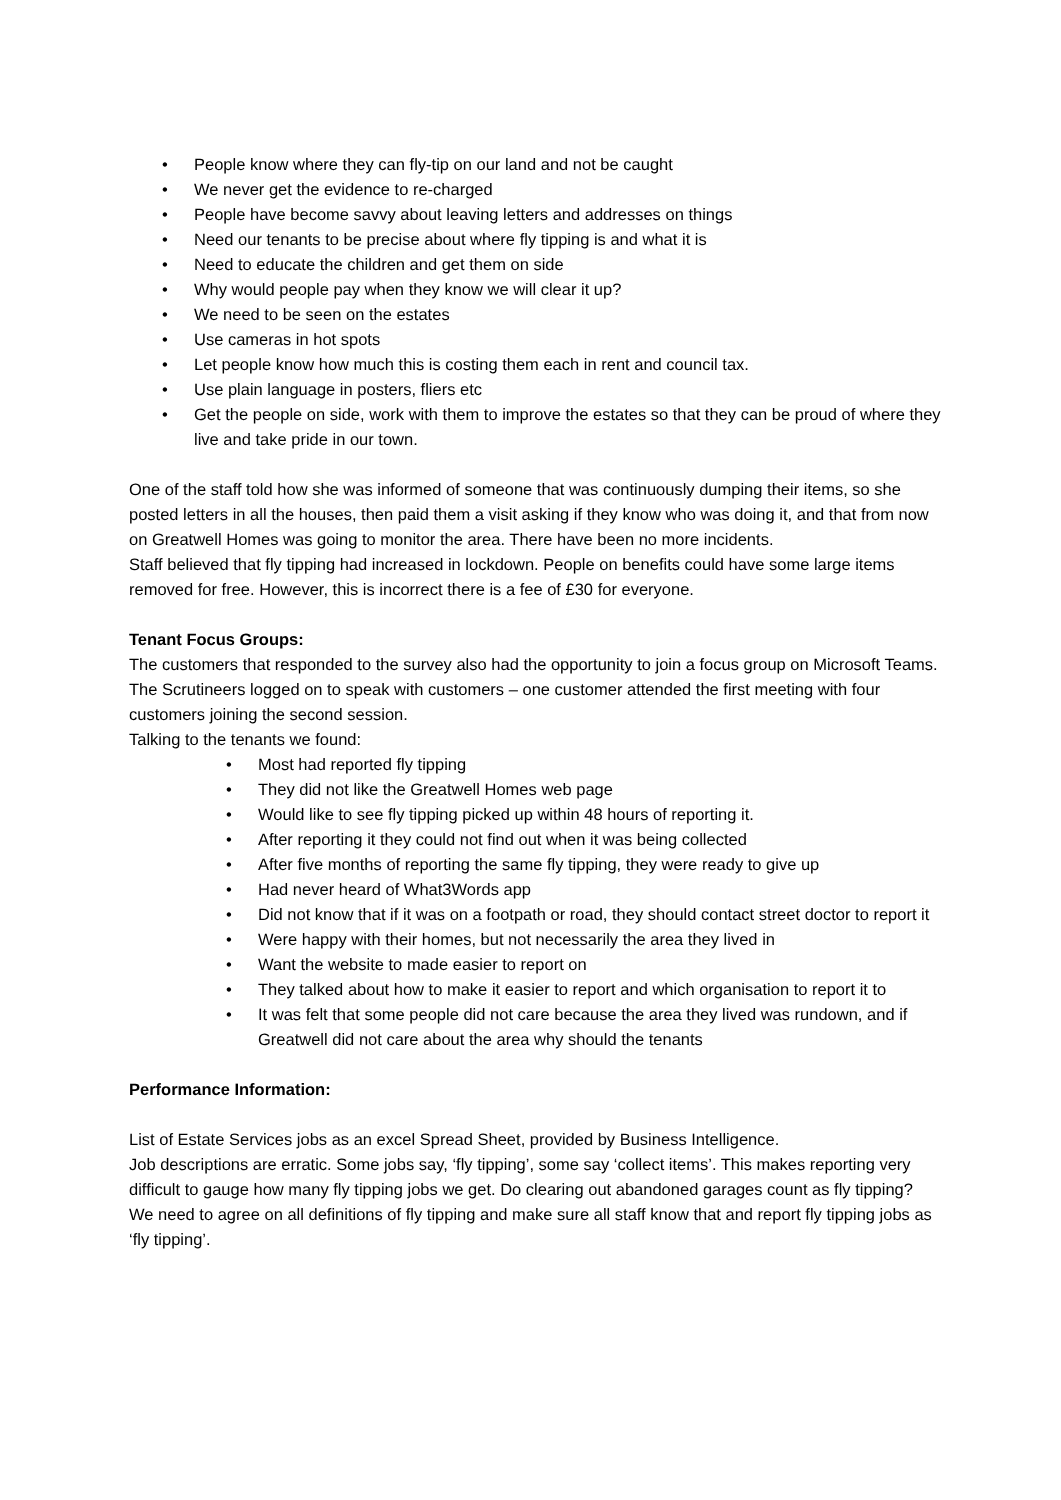• People know where they can fly-tip on our land and not be caught
• We never get the evidence to re-charged
• People have become savvy about leaving letters and addresses on things
• Need our tenants to be precise about where fly tipping is and what it is
• Need to educate the children and get them on side
• Why would people pay when they know we will clear it up?
• We need to be seen on the estates
• Use cameras in hot spots
• Let people know how much this is costing them each in rent and council tax.
• Use plain language in posters, fliers etc
• Get the people on side, work with them to improve the estates so that they can be proud of where they live and take pride in our town.
One of the staff told how she was informed of someone that was continuously dumping their items, so she posted letters in all the houses, then paid them a visit asking if they know who was doing it, and that from now on Greatwell Homes was going to monitor the area. There have been no more incidents.
Staff believed that fly tipping had increased in lockdown. People on benefits could have some large items removed for free. However, this is incorrect there is a fee of £30 for everyone.
Tenant Focus Groups:
The customers that responded to the survey also had the opportunity to join a focus group on Microsoft Teams.
The Scrutineers logged on to speak with customers – one customer attended the first meeting with four customers joining the second session.
Talking to the tenants we found:
• Most had reported fly tipping
• They did not like the Greatwell Homes web page
• Would like to see fly tipping picked up within 48 hours of reporting it.
• After reporting it they could not find out when it was being collected
• After five months of reporting the same fly tipping, they were ready to give up
• Had never heard of What3Words app
• Did not know that if it was on a footpath or road, they should contact street doctor to report it
• Were happy with their homes, but not necessarily the area they lived in
• Want the website to made easier to report on
• They talked about how to make it easier to report and which organisation to report it to
• It was felt that some people did not care because the area they lived was rundown, and if Greatwell did not care about the area why should the tenants
Performance Information:
List of Estate Services jobs as an excel Spread Sheet, provided by Business Intelligence.
Job descriptions are erratic. Some jobs say, ‘fly tipping’, some say ‘collect items’. This makes reporting very difficult to gauge how many fly tipping jobs we get. Do clearing out abandoned garages count as fly tipping? We need to agree on all definitions of fly tipping and make sure all staff know that and report fly tipping jobs as ‘fly tipping’.